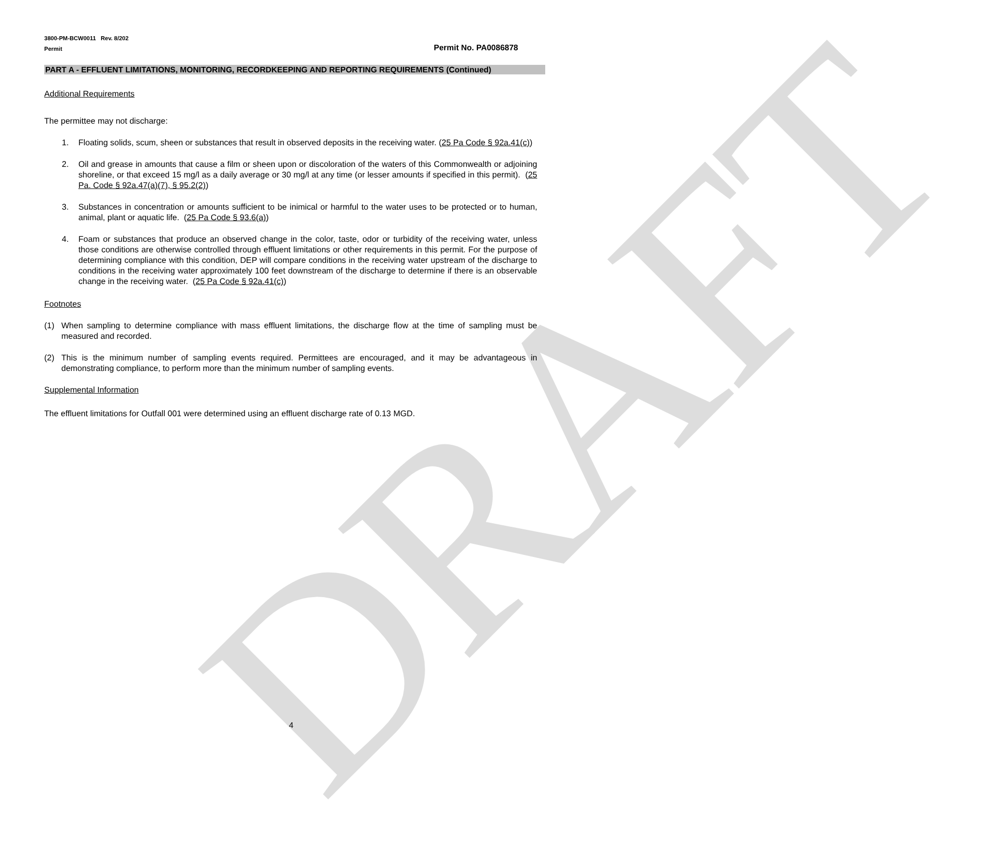DRAFT
3800-PM-BCW0011 Rev. 8/202
Permit
Permit No. PA0086878
PART A - EFFLUENT LIMITATIONS, MONITORING, RECORDKEEPING AND REPORTING REQUIREMENTS (Continued)
Additional Requirements
The permittee may not discharge:
1. Floating solids, scum, sheen or substances that result in observed deposits in the receiving water. (25 Pa Code § 92a.41(c))
2. Oil and grease in amounts that cause a film or sheen upon or discoloration of the waters of this Commonwealth or adjoining shoreline, or that exceed 15 mg/l as a daily average or 30 mg/l at any time (or lesser amounts if specified in this permit). (25 Pa. Code § 92a.47(a)(7), § 95.2(2))
3. Substances in concentration or amounts sufficient to be inimical or harmful to the water uses to be protected or to human, animal, plant or aquatic life. (25 Pa Code § 93.6(a))
4. Foam or substances that produce an observed change in the color, taste, odor or turbidity of the receiving water, unless those conditions are otherwise controlled through effluent limitations or other requirements in this permit. For the purpose of determining compliance with this condition, DEP will compare conditions in the receiving water upstream of the discharge to conditions in the receiving water approximately 100 feet downstream of the discharge to determine if there is an observable change in the receiving water. (25 Pa Code § 92a.41(c))
Footnotes
(1) When sampling to determine compliance with mass effluent limitations, the discharge flow at the time of sampling must be measured and recorded.
(2) This is the minimum number of sampling events required. Permittees are encouraged, and it may be advantageous in demonstrating compliance, to perform more than the minimum number of sampling events.
Supplemental Information
The effluent limitations for Outfall 001 were determined using an effluent discharge rate of 0.13 MGD.
4